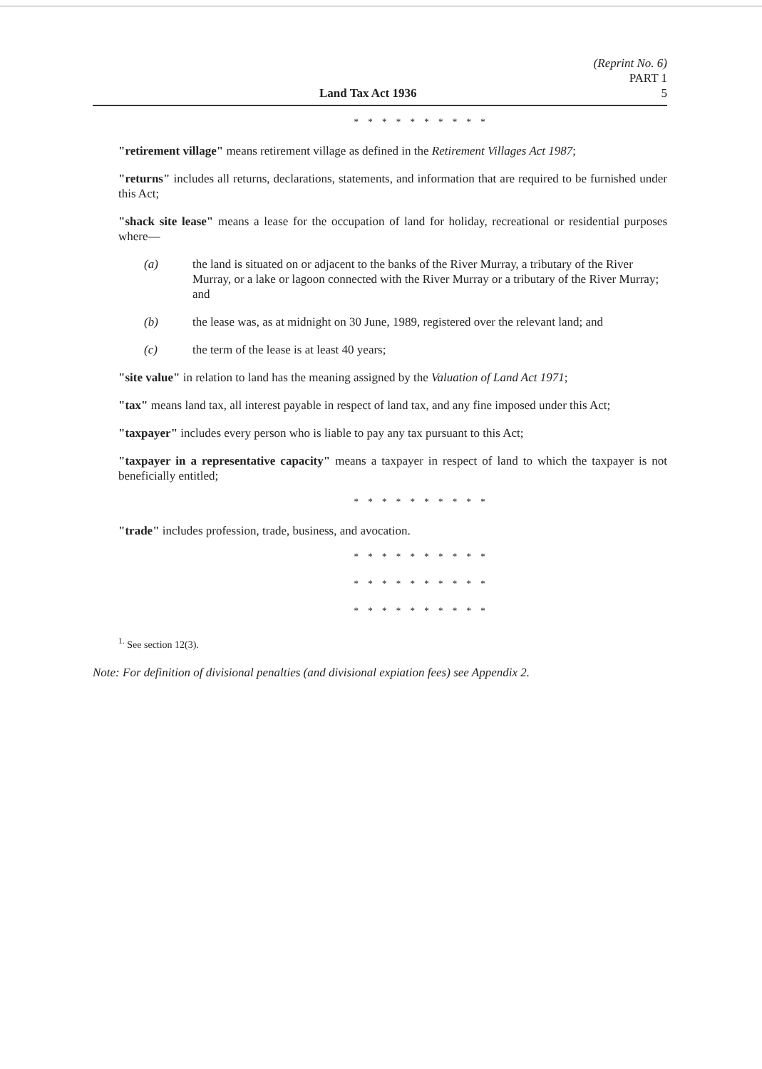Land Tax Act 1936 (Reprint No. 6)
PART 1
5
* * * * * * * * * *
"retirement village" means retirement village as defined in the Retirement Villages Act 1987;
"returns" includes all returns, declarations, statements, and information that are required to be furnished under this Act;
"shack site lease" means a lease for the occupation of land for holiday, recreational or residential purposes where—
(a) the land is situated on or adjacent to the banks of the River Murray, a tributary of the River Murray, or a lake or lagoon connected with the River Murray or a tributary of the River Murray; and
(b) the lease was, as at midnight on 30 June, 1989, registered over the relevant land; and
(c) the term of the lease is at least 40 years;
"site value" in relation to land has the meaning assigned by the Valuation of Land Act 1971;
"tax" means land tax, all interest payable in respect of land tax, and any fine imposed under this Act;
"taxpayer" includes every person who is liable to pay any tax pursuant to this Act;
"taxpayer in a representative capacity" means a taxpayer in respect of land to which the taxpayer is not beneficially entitled;
* * * * * * * * * *
"trade" includes profession, trade, business, and avocation.
* * * * * * * * * *
* * * * * * * * * *
* * * * * * * * * *
<sup>1.</sup> See section 12(3).
Note: For definition of divisional penalties (and divisional expiation fees) see Appendix 2.